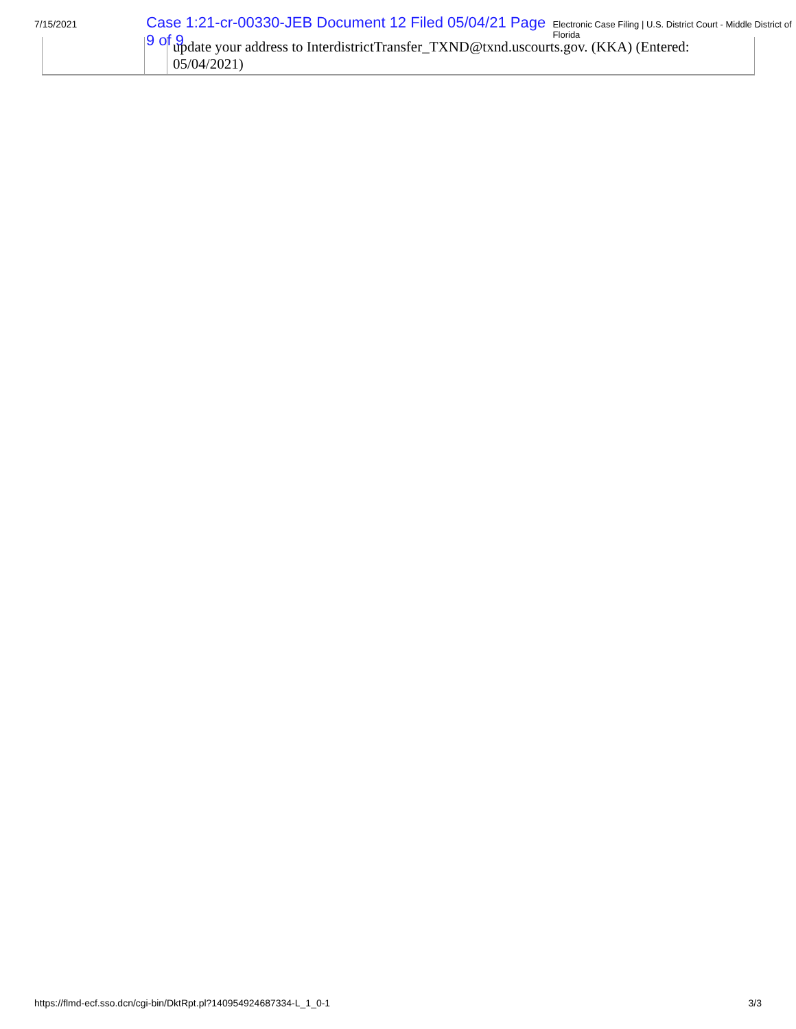7/15/2021 Case 1:21-cr-00330-JEB Document 12 Filed 05/04/21 Page 9 of 9 Electronic Case Filing | U.S. District Court - Middle District of Florida
| | | update your address to InterdistrictTransfer_TXND@txnd.uscourts.gov. (KKA) (Entered: 05/04/2021) |
https://flmd-ecf.sso.dcn/cgi-bin/DktRpt.pl?140954924687334-L_1_0-1 3/3